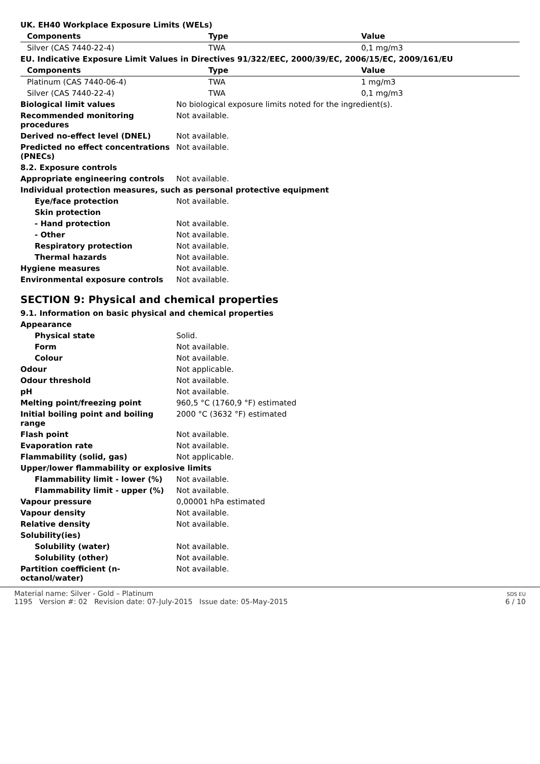| UK. EH40 Workplace Exposure Limits (WELs) | | |
| Components | Type | Value |
| Silver (CAS 7440-22-4) | TWA | 0,1 mg/m3 |
| EU. Indicative Exposure Limit Values in Directives 91/322/EEC, 2000/39/EC, 2006/15/EC, 2009/161/EU | | |
| Components | Type | Value |
| Platinum (CAS 7440-06-4) | TWA | 1 mg/m3 |
| Silver (CAS 7440-22-4) | TWA | 0,1 mg/m3 |
| Biological limit values | No biological exposure limits noted for the ingredient(s). |
| Recommended monitoring procedures | Not available. |
| Derived no-effect level (DNEL) | Not available. |
| Predicted no effect concentrations (PNECs) | Not available. |
| 8.2. Exposure controls | |
| Appropriate engineering controls | Not available. |
| Individual protection measures, such as personal protective equipment | |
| Eye/face protection | Not available. |
| Skin protection | |
| - Hand protection | Not available. |
| - Other | Not available. |
| Respiratory protection | Not available. |
| Thermal hazards | Not available. |
| Hygiene measures | Not available. |
| Environmental exposure controls | Not available. |
SECTION 9: Physical and chemical properties
| 9.1. Information on basic physical and chemical properties | |
| Appearance | |
| Physical state | Solid. |
| Form | Not available. |
| Colour | Not available. |
| Odour | Not applicable. |
| Odour threshold | Not available. |
| pH | Not available. |
| Melting point/freezing point | 960,5 °C (1760,9 °F) estimated |
| Initial boiling point and boiling range | 2000 °C (3632 °F) estimated |
| Flash point | Not available. |
| Evaporation rate | Not available. |
| Flammability (solid, gas) | Not applicable. |
| Upper/lower flammability or explosive limits | |
| Flammability limit - lower (%) | Not available. |
| Flammability limit - upper (%) | Not available. |
| Vapour pressure | 0,00001 hPa estimated |
| Vapour density | Not available. |
| Relative density | Not available. |
| Solubility(ies) | |
| Solubility (water) | Not available. |
| Solubility (other) | Not available. |
| Partition coefficient (n-octanol/water) | Not available. |
Material name: Silver - Gold – Platinum
1195 Version #: 02 Revision date: 07-July-2015 Issue date: 05-May-2015
SDS EU
6 / 10